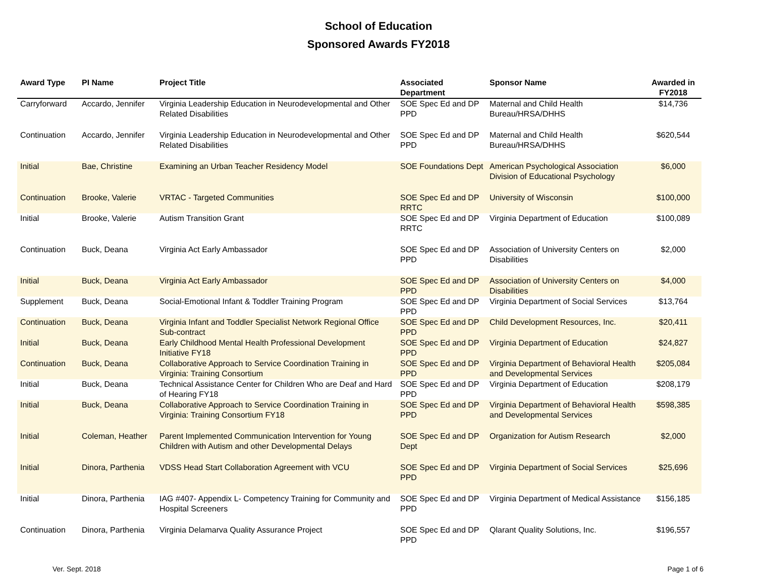School of Education
Sponsored Awards FY2018
| Award Type | PI Name | Project Title | Associated Department | Sponsor Name | Awarded in FY2018 |
| --- | --- | --- | --- | --- | --- |
| Carryforward | Accardo, Jennifer | Virginia Leadership Education in Neurodevelopmental and Other Related Disabilities | SOE Spec Ed and DP PPD | Maternal and Child Health Bureau/HRSA/DHHS | $14,736 |
| Continuation | Accardo, Jennifer | Virginia Leadership Education in Neurodevelopmental and Other Related Disabilities | SOE Spec Ed and DP PPD | Maternal and Child Health Bureau/HRSA/DHHS | $620,544 |
| Initial | Bae, Christine | Examining an Urban Teacher Residency Model | SOE Foundations Dept | American Psychological Association Division of Educational Psychology | $6,000 |
| Continuation | Brooke, Valerie | VRTAC - Targeted Communities | SOE Spec Ed and DP RRTC | University of Wisconsin | $100,000 |
| Initial | Brooke, Valerie | Autism Transition Grant | SOE Spec Ed and DP RRTC | Virginia Department of Education | $100,089 |
| Continuation | Buck, Deana | Virginia Act Early Ambassador | SOE Spec Ed and DP PPD | Association of University Centers on Disabilities | $2,000 |
| Initial | Buck, Deana | Virginia Act Early Ambassador | SOE Spec Ed and DP PPD | Association of University Centers on Disabilities | $4,000 |
| Supplement | Buck, Deana | Social-Emotional Infant & Toddler Training Program | SOE Spec Ed and DP PPD | Virginia Department of Social Services | $13,764 |
| Continuation | Buck, Deana | Virginia Infant and Toddler Specialist Network Regional Office Sub-contract | SOE Spec Ed and DP PPD | Child Development Resources, Inc. | $20,411 |
| Initial | Buck, Deana | Early Childhood Mental Health Professional Development Initiative FY18 | SOE Spec Ed and DP PPD | Virginia Department of Education | $24,827 |
| Continuation | Buck, Deana | Collaborative Approach to Service Coordination Training in Virginia: Training Consortium | SOE Spec Ed and DP PPD | Virginia Department of Behavioral Health and Developmental Services | $205,084 |
| Initial | Buck, Deana | Technical Assistance Center for Children Who are Deaf and Hard of Hearing FY18 | SOE Spec Ed and DP PPD | Virginia Department of Education | $208,179 |
| Initial | Buck, Deana | Collaborative Approach to Service Coordination Training in Virginia: Training Consortium FY18 | SOE Spec Ed and DP PPD | Virginia Department of Behavioral Health and Developmental Services | $598,385 |
| Initial | Coleman, Heather | Parent Implemented Communication Intervention for Young Children with Autism and other Developmental Delays | SOE Spec Ed and DP Dept | Organization for Autism Research | $2,000 |
| Initial | Dinora, Parthenia | VDSS Head Start Collaboration Agreement with VCU | SOE Spec Ed and DP PPD | Virginia Department of Social Services | $25,696 |
| Initial | Dinora, Parthenia | IAG #407- Appendix L- Competency Training for Community and Hospital Screeners | SOE Spec Ed and DP PPD | Virginia Department of Medical Assistance | $156,185 |
| Continuation | Dinora, Parthenia | Virginia Delamarva Quality Assurance Project | SOE Spec Ed and DP PPD | Qlarant Quality Solutions, Inc. | $196,557 |
Ver. Sept. 2018 Page 1 of 6